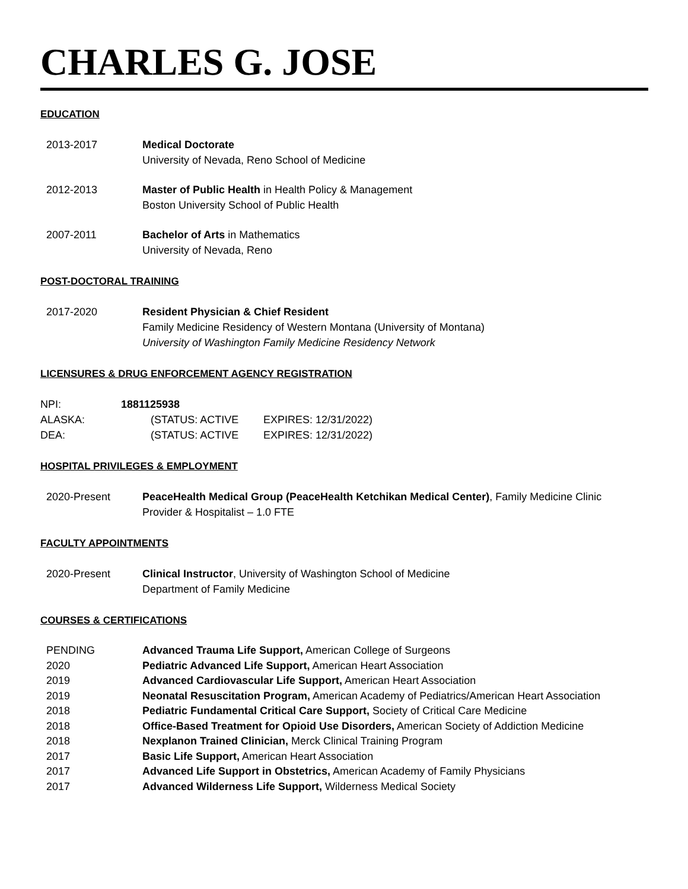CHARLES G. JOSE
EDUCATION
2013-2017 Medical Doctorate
University of Nevada, Reno School of Medicine
2012-2013 Master of Public Health in Health Policy & Management
Boston University School of Public Health
2007-2011 Bachelor of Arts in Mathematics
University of Nevada, Reno
POST-DOCTORAL TRAINING
2017-2020 Resident Physician & Chief Resident
Family Medicine Residency of Western Montana (University of Montana)
University of Washington Family Medicine Residency Network
LICENSURES & DRUG ENFORCEMENT AGENCY REGISTRATION
| NPI: | 1881125938 | |
| ALASKA: | (STATUS: ACTIVE | EXPIRES: 12/31/2022) |
| DEA: | (STATUS: ACTIVE | EXPIRES: 12/31/2022) |
HOSPITAL PRIVILEGES & EMPLOYMENT
2020-Present PeaceHealth Medical Group (PeaceHealth Ketchikan Medical Center), Family Medicine Clinic
Provider & Hospitalist – 1.0 FTE
FACULTY APPOINTMENTS
2020-Present Clinical Instructor, University of Washington School of Medicine
Department of Family Medicine
COURSES & CERTIFICATIONS
PENDING Advanced Trauma Life Support, American College of Surgeons
2020 Pediatric Advanced Life Support, American Heart Association
2019 Advanced Cardiovascular Life Support, American Heart Association
2019 Neonatal Resuscitation Program, American Academy of Pediatrics/American Heart Association
2018 Pediatric Fundamental Critical Care Support, Society of Critical Care Medicine
2018 Office-Based Treatment for Opioid Use Disorders, American Society of Addiction Medicine
2018 Nexplanon Trained Clinician, Merck Clinical Training Program
2017 Basic Life Support, American Heart Association
2017 Advanced Life Support in Obstetrics, American Academy of Family Physicians
2017 Advanced Wilderness Life Support, Wilderness Medical Society